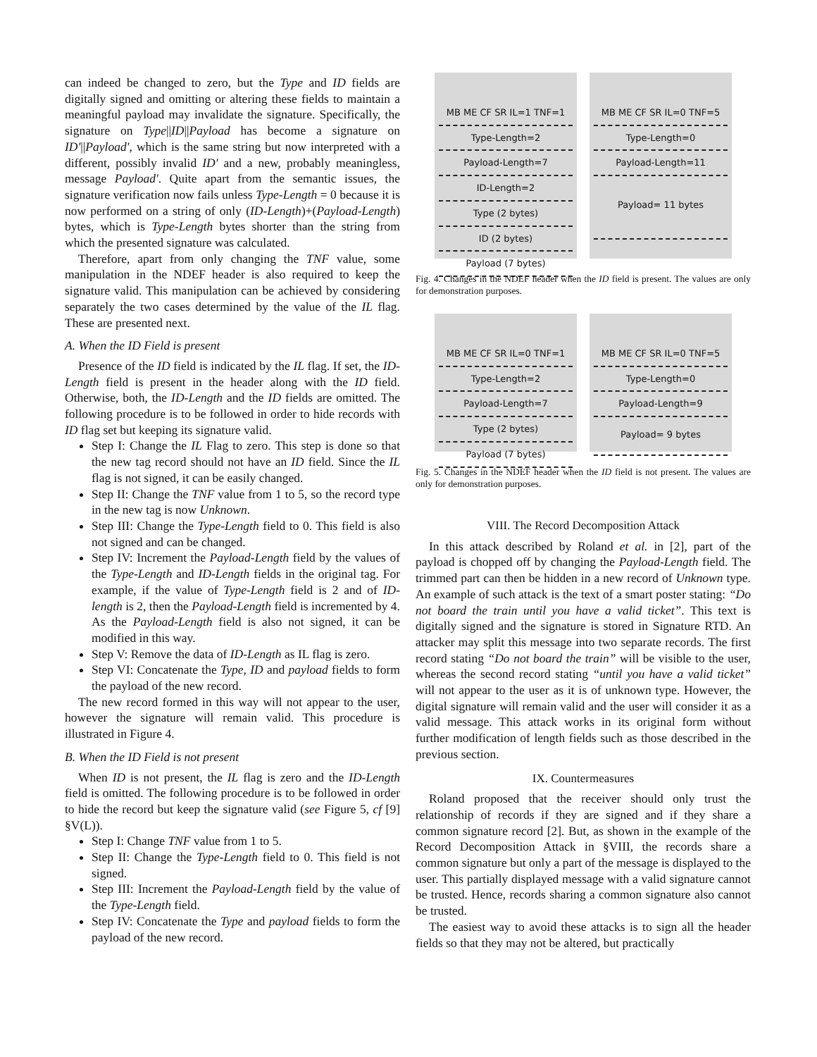can indeed be changed to zero, but the Type and ID fields are digitally signed and omitting or altering these fields to maintain a meaningful payload may invalidate the signature. Specifically, the signature on Type||ID||Payload has become a signature on ID′||Payload′, which is the same string but now interpreted with a different, possibly invalid ID′ and a new, probably meaningless, message Payload′. Quite apart from the semantic issues, the signature verification now fails unless Type-Length = 0 because it is now performed on a string of only (ID-Length)+(Payload-Length) bytes, which is Type-Length bytes shorter than the string from which the presented signature was calculated.
Therefore, apart from only changing the TNF value, some manipulation in the NDEF header is also required to keep the signature valid. This manipulation can be achieved by considering separately the two cases determined by the value of the IL flag. These are presented next.
A. When the ID Field is present
Presence of the ID field is indicated by the IL flag. If set, the ID-Length field is present in the header along with the ID field. Otherwise, both, the ID-Length and the ID fields are omitted. The following procedure is to be followed in order to hide records with ID flag set but keeping its signature valid.
Step I: Change the IL Flag to zero. This step is done so that the new tag record should not have an ID field. Since the IL flag is not signed, it can be easily changed.
Step II: Change the TNF value from 1 to 5, so the record type in the new tag is now Unknown.
Step III: Change the Type-Length field to 0. This field is also not signed and can be changed.
Step IV: Increment the Payload-Length field by the values of the Type-Length and ID-Length fields in the original tag. For example, if the value of Type-Length field is 2 and of ID-length is 2, then the Payload-Length field is incremented by 4. As the Payload-Length field is also not signed, it can be modified in this way.
Step V: Remove the data of ID-Length as IL flag is zero.
Step VI: Concatenate the Type, ID and payload fields to form the payload of the new record.
The new record formed in this way will not appear to the user, however the signature will remain valid. This procedure is illustrated in Figure 4.
B. When the ID Field is not present
When ID is not present, the IL flag is zero and the ID-Length field is omitted. The following procedure is to be followed in order to hide the record but keep the signature valid (see Figure 5, cf [9] §V(L)).
Step I: Change TNF value from 1 to 5.
Step II: Change the Type-Length field to 0. This field is not signed.
Step III: Increment the Payload-Length field by the value of the Type-Length field.
Step IV: Concatenate the Type and payload fields to form the payload of the new record.
MB ME CF SR IL=1 TNF=1
Type-Length=2
Payload-Length=7
ID-Length=2
Type (2 bytes)
ID (2 bytes)
Payload (7 bytes)
MB ME CF SR IL=0 TNF=5
Type-Length=0
Payload-Length=11
Payload= 11 bytes
Fig. 4. Changes in the NDEF header when the ID field is present. The values are only for demonstration purposes.
MB ME CF SR IL=0 TNF=1
Type-Length=2
Payload-Length=7
Type (2 bytes)
Payload (7 bytes)
MB ME CF SR IL=0 TNF=5
Type-Length=0
Payload-Length=9
Payload= 9 bytes
Fig. 5. Changes in the NDEF header when the ID field is not present. The values are only for demonstration purposes.
VIII. The Record Decomposition Attack
In this attack described by Roland et al. in [2], part of the payload is chopped off by changing the Payload-Length field. The trimmed part can then be hidden in a new record of Unknown type. An example of such attack is the text of a smart poster stating: “Do not board the train until you have a valid ticket”. This text is digitally signed and the signature is stored in Signature RTD. An attacker may split this message into two separate records. The first record stating “Do not board the train” will be visible to the user, whereas the second record stating “until you have a valid ticket” will not appear to the user as it is of unknown type. However, the digital signature will remain valid and the user will consider it as a valid message. This attack works in its original form without further modification of length fields such as those described in the previous section.
IX. Countermeasures
Roland proposed that the receiver should only trust the relationship of records if they are signed and if they share a common signature record [2]. But, as shown in the example of the Record Decomposition Attack in §VIII, the records share a common signature but only a part of the message is displayed to the user. This partially displayed message with a valid signature cannot be trusted. Hence, records sharing a common signature also cannot be trusted.
The easiest way to avoid these attacks is to sign all the header fields so that they may not be altered, but practically